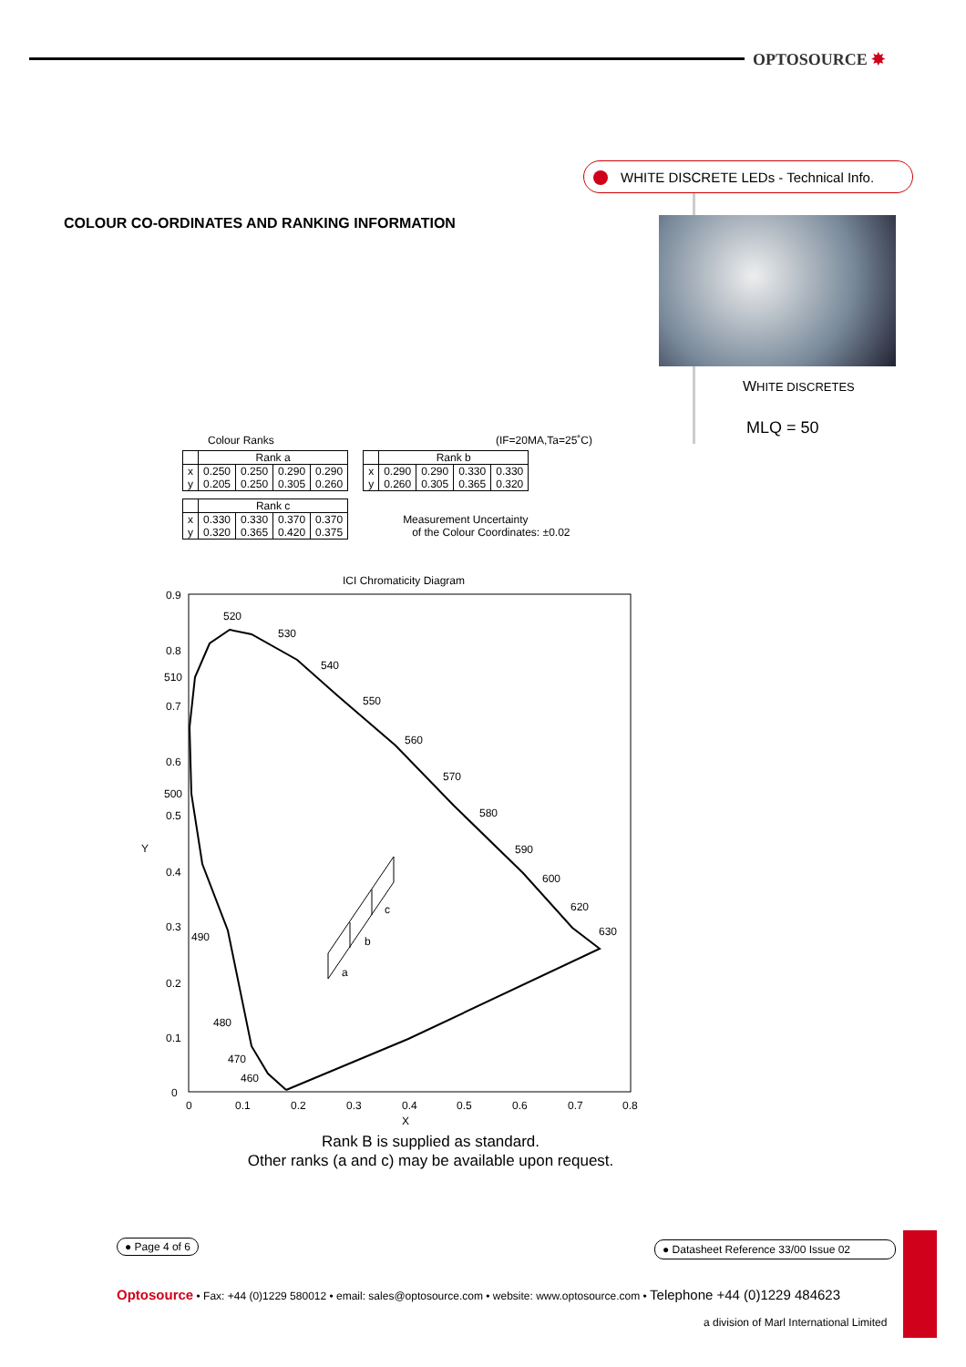OPTOSOURCE ✸
WHITE DISCRETE LEDs - Technical Info.
COLOUR CO-ORDINATES AND RANKING INFORMATION
WHITE DISCRETES
MLQ = 50
Colour Ranks (IF=20MA,Ta=25˚C)
| | Rank a | | | |
| --- | --- | --- | --- | --- |
| x y | 0.250 0.205 | 0.250 0.250 | 0.290 0.305 | 0.290 0.260 |
| | Rank b | | | |
| --- | --- | --- | --- | --- |
| x y | 0.290 0.260 | 0.290 0.305 | 0.330 0.365 | 0.330 0.320 |
| | Rank c | | | |
| --- | --- | --- | --- | --- |
| x y | 0.330 0.320 | 0.330 0.365 | 0.370 0.420 | 0.370 0.375 |
Measurement Uncertainty
of the Colour Coordinates: ±0.02
ICI Chromaticity Diagram
0.9
0.8
0.7
0.6
0.5
0.4
0.3
0.2
0.1
0
0
0.1
0.2
0.3
0.4
0.5
0.6
0.7
0.8
X
Y
520
530
540
550
560
570
580
590
600
620
630
510
500
490
480
470
460
a
b
c
Rank B is supplied as standard.
Other ranks (a and c) may be available upon request.
● Page 4 of 6 ● Datasheet Reference 33/00 Issue 02
Optosource • Fax: +44 (0)1229 580012 • email: sales@optosource.com • website: www.optosource.com • Telephone +44 (0)1229 484623
a division of Marl International Limited